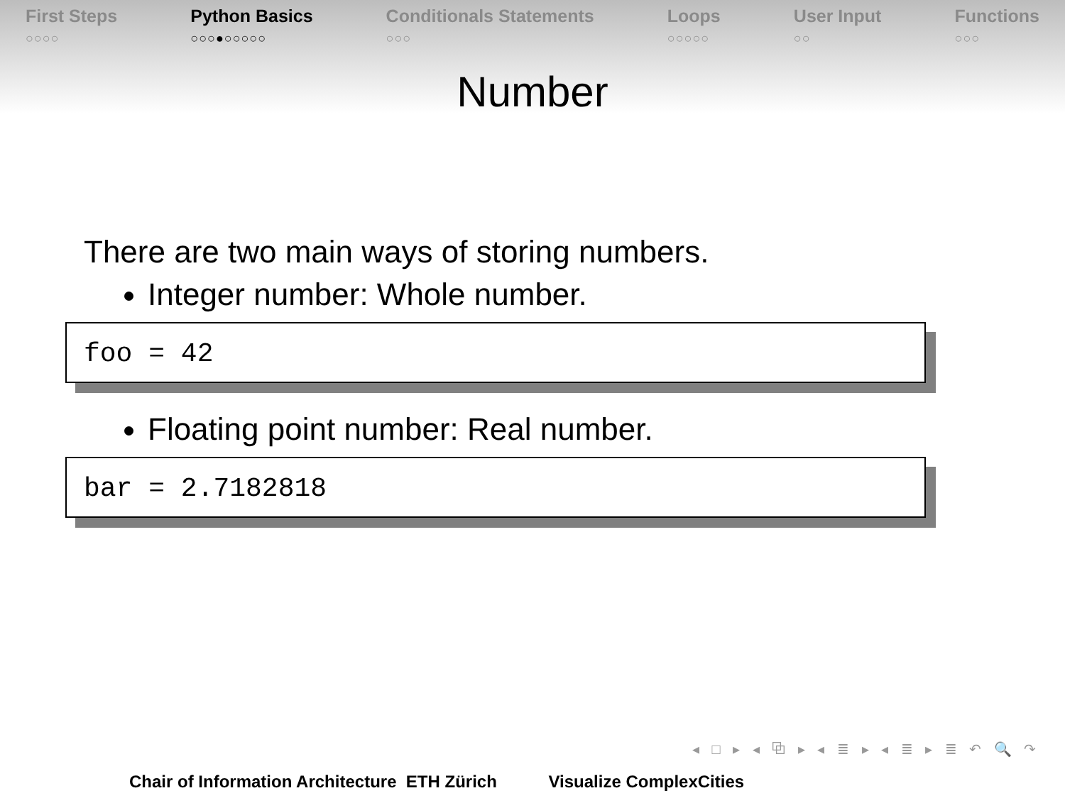First Steps
○○○○
Python Basics
○○○●○○○○○
Conditionals Statements
○○○
Loops
○○○○○
User Input
○○
Functions
○○○
Number
There are two main ways of storing numbers.
Integer number: Whole number.
foo = 42
Floating point number: Real number.
bar = 2.7182818
◂ □ ▸ ◂ ⧉ ▸ ◂ ≣ ▸ ◂ ≣ ▸ ≣ ↶ 🔍 ↷
Chair of Information Architecture ETH Zürich Visualize ComplexCities